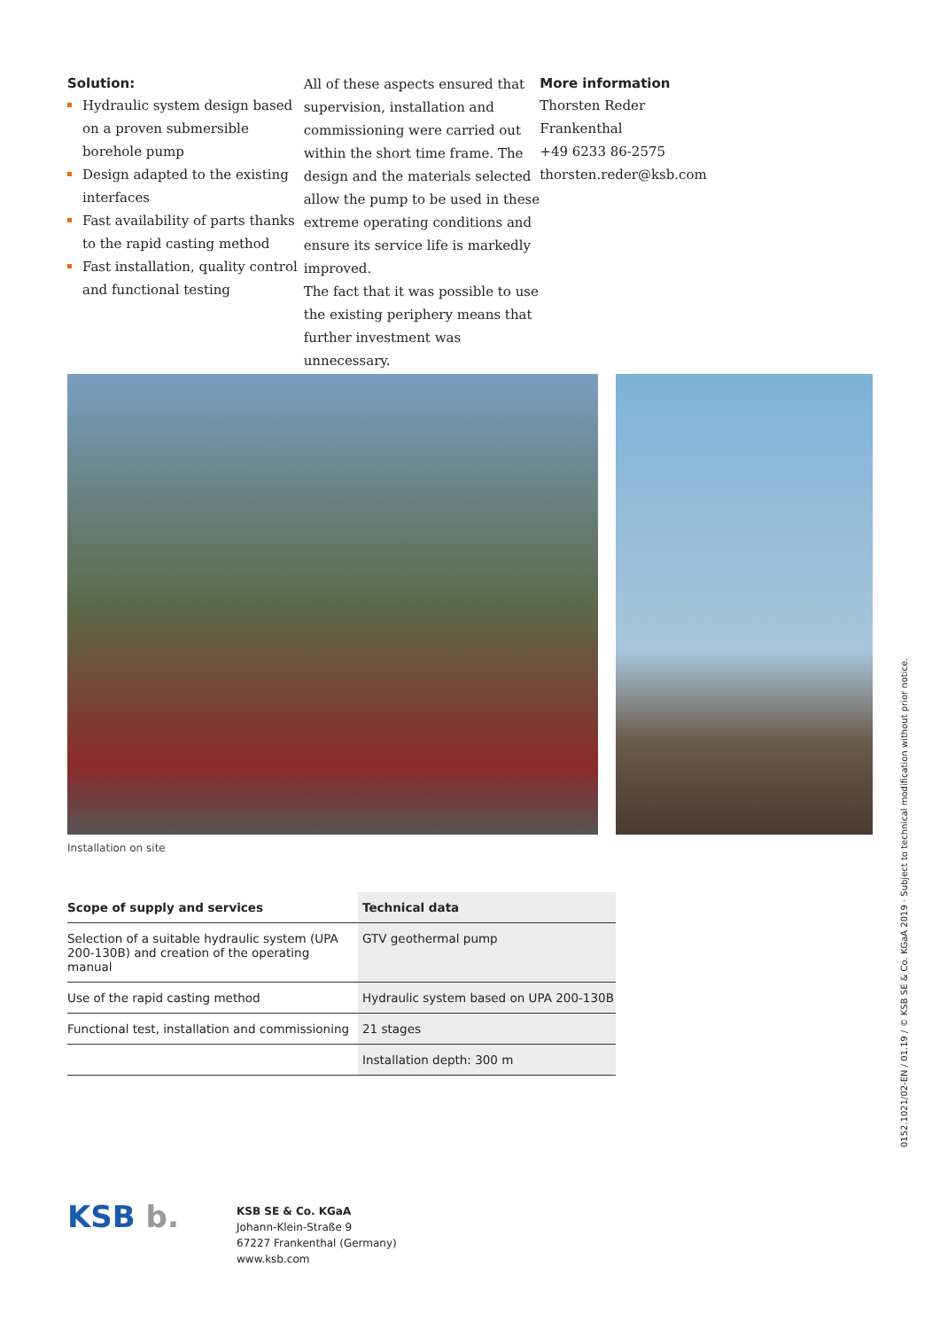Solution:
Hydraulic system design based on a proven submersible borehole pump
Design adapted to the existing inter­faces
Fast availability of parts thanks to the rapid casting method
Fast installation, quality control and functional testing
All of these aspects ensured that supervi­sion, installation and commissioning were carried out within the short time frame. The design and the materials selected allow the pump to be used in these extreme operating conditions and ensure its service life is markedly improved.
The fact that it was possible to use the existing periphery means that further investment was unnecessary.
More information
Thorsten Reder
Frankenthal
+49 6233 86-2575
thorsten.reder@ksb.com
Installation on site
| Scope of supply and services | Technical data |
| --- | --- |
| Selection of a suitable hydraulic system (UPA 200-130B) and creation of the operating manual | GTV geothermal pump |
| Use of the rapid casting method | Hydraulic system based on UPA 200-130B |
| Functional test, installation and commissioning | 21 stages |
| | Installation depth: 300 m |
0152.1021/02-EN / 01.19 / © KSB SE & Co. KGaA 2019 · Subject to technical modification without prior notice.
KSB b.
KSB SE & Co. KGaA
Johann-Klein-Straße 9
67227 Frankenthal (Germany)
www.ksb.com